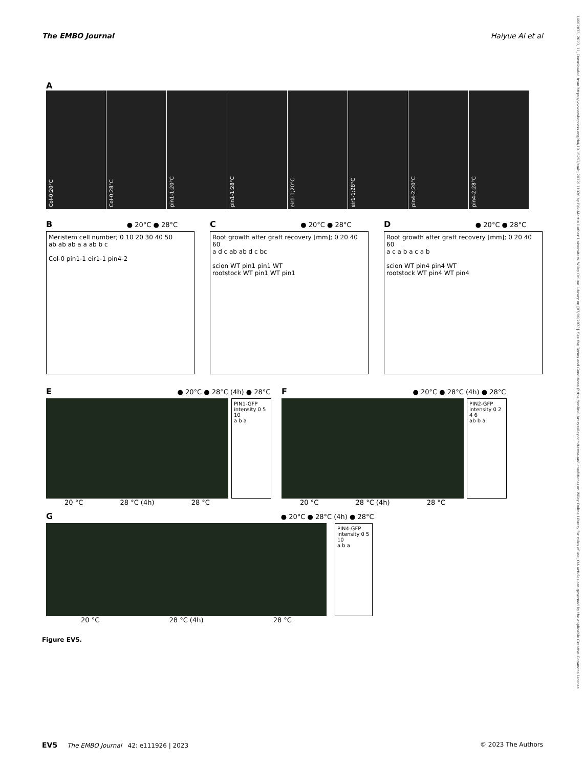The EMBO Journal Haiyue Ai et al
14602075, 2023, 11, Downloaded from https://www.embopress.org/doi/10.15252/embj.2022111926 by Fak-Martin Luther Universitats, Wiley Online Library on [07/06/2023]. See the Terms and Conditions (https://onlinelibrary.wiley.com/terms-and-conditions) on Wiley Online Library for rules of use; OA articles are governed by the applicable Creative Commons License
A
Col-0;20°C
Col-0;28°C
pin1-1;20°C
pin1-1;28°C
eir1-1;20°C
eir1-1;28°C
pin4-2;20°C
pin4-2;28°C
B ● 20°C ● 28°C
Meristem cell number; 0 10 20 30 40 50
ab ab ab a a ab b c
Col-0 pin1-1 eir1-1 pin4-2
C ● 20°C ● 28°C
Root growth after graft recovery [mm]; 0 20 40 60
a d c ab ab d c bc
scion WT pin1 pin1 WT
rootstock WT pin1 WT pin1
D ● 20°C ● 28°C
Root growth after graft recovery [mm]; 0 20 40 60
a c a b a c a b
scion WT pin4 pin4 WT
rootstock WT pin4 WT pin4
E ● 20°C ● 28°C (4h) ● 28°C
PIN1-GFP intensity 0 5 10
a b a
20 °C 28 °C (4h) 28 °C
F ● 20°C ● 28°C (4h) ● 28°C
PIN2-GFP intensity 0 2 4 6
ab b a
20 °C 28 °C (4h) 28 °C
G ● 20°C ● 28°C (4h) ● 28°C
PIN4-GFP intensity 0 5 10
a b a
20 °C 28 °C (4h) 28 °C
Figure EV5.
EV5 The EMBO Journal 42: e111926 | 2023 © 2023 The Authors